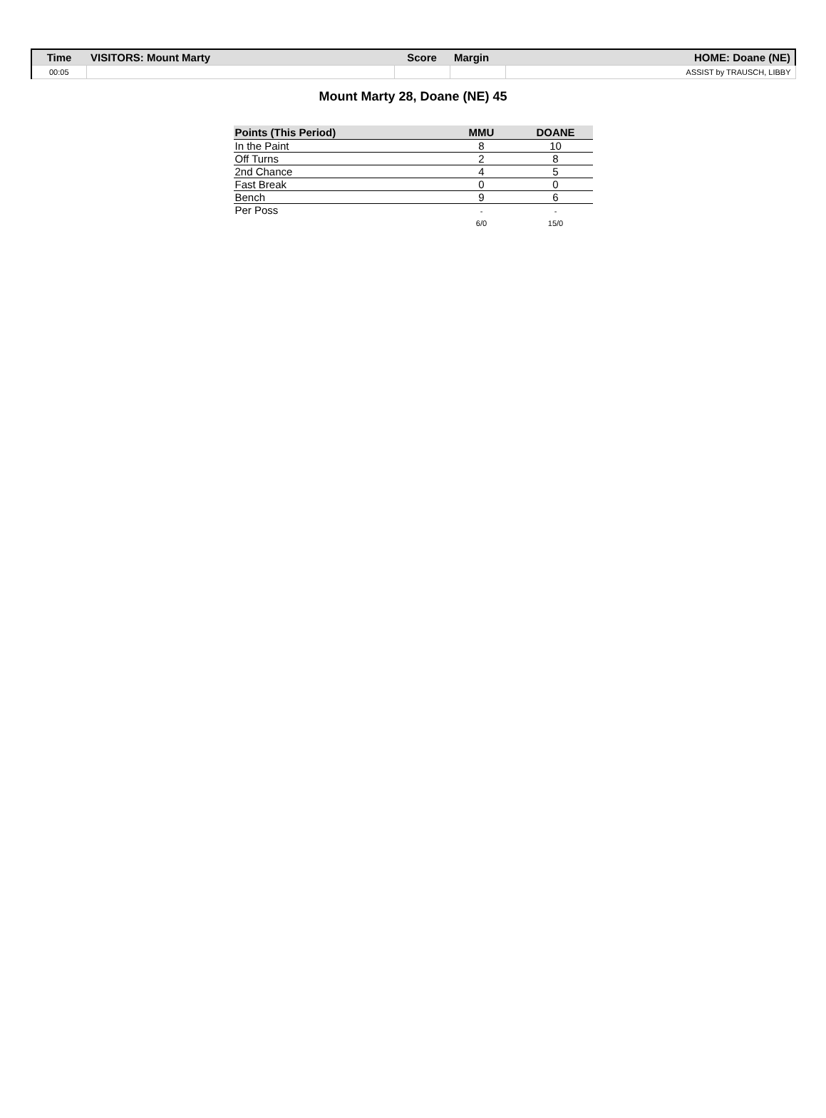| Time | VISITORS: Mount Marty | Score | Margin | HOME: Doane (NE) |
| --- | --- | --- | --- | --- |
| 00:05 | | | | ASSIST by TRAUSCH, LIBBY |
Mount Marty 28, Doane (NE) 45
| Points (This Period) | MMU | DOANE |
| --- | --- | --- |
| In the Paint | 8 | 10 |
| Off Turns | 2 | 8 |
| 2nd Chance | 4 | 5 |
| Fast Break | 0 | 0 |
| Bench | 9 | 6 |
| Per Poss | - 6/0 | - 15/0 |